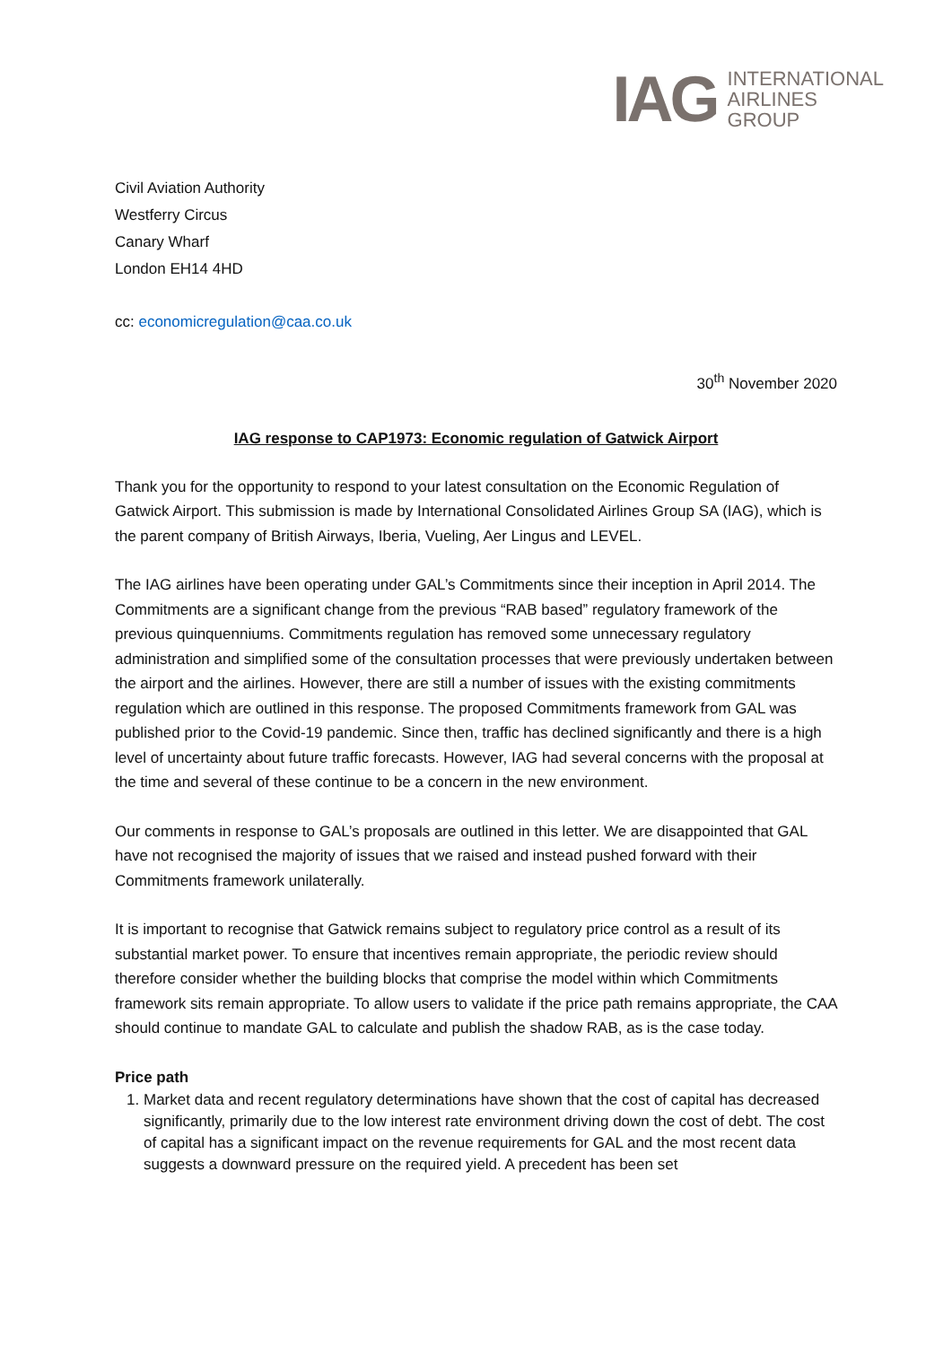IAG
INTERNATIONAL
AIRLINES
GROUP
Civil Aviation Authority
Westferry Circus
Canary Wharf
London EH14 4HD
cc: economicregulation@caa.co.uk
30<sup>th</sup> November 2020
IAG response to CAP1973: Economic regulation of Gatwick Airport
Thank you for the opportunity to respond to your latest consultation on the Economic Regulation of Gatwick Airport. This submission is made by International Consolidated Airlines Group SA (IAG), which is the parent company of British Airways, Iberia, Vueling, Aer Lingus and LEVEL.
The IAG airlines have been operating under GAL’s Commitments since their inception in April 2014. The Commitments are a significant change from the previous “RAB based” regulatory framework of the previous quinquenniums. Commitments regulation has removed some unnecessary regulatory administration and simplified some of the consultation processes that were previously undertaken between the airport and the airlines. However, there are still a number of issues with the existing commitments regulation which are outlined in this response. The proposed Commitments framework from GAL was published prior to the Covid-19 pandemic. Since then, traffic has declined significantly and there is a high level of uncertainty about future traffic forecasts. However, IAG had several concerns with the proposal at the time and several of these continue to be a concern in the new environment.
Our comments in response to GAL’s proposals are outlined in this letter. We are disappointed that GAL have not recognised the majority of issues that we raised and instead pushed forward with their Commitments framework unilaterally.
It is important to recognise that Gatwick remains subject to regulatory price control as a result of its substantial market power. To ensure that incentives remain appropriate, the periodic review should therefore consider whether the building blocks that comprise the model within which Commitments framework sits remain appropriate. To allow users to validate if the price path remains appropriate, the CAA should continue to mandate GAL to calculate and publish the shadow RAB, as is the case today.
Price path
1. Market data and recent regulatory determinations have shown that the cost of capital has decreased significantly, primarily due to the low interest rate environment driving down the cost of debt. The cost of capital has a significant impact on the revenue requirements for GAL and the most recent data suggests a downward pressure on the required yield. A precedent has been set